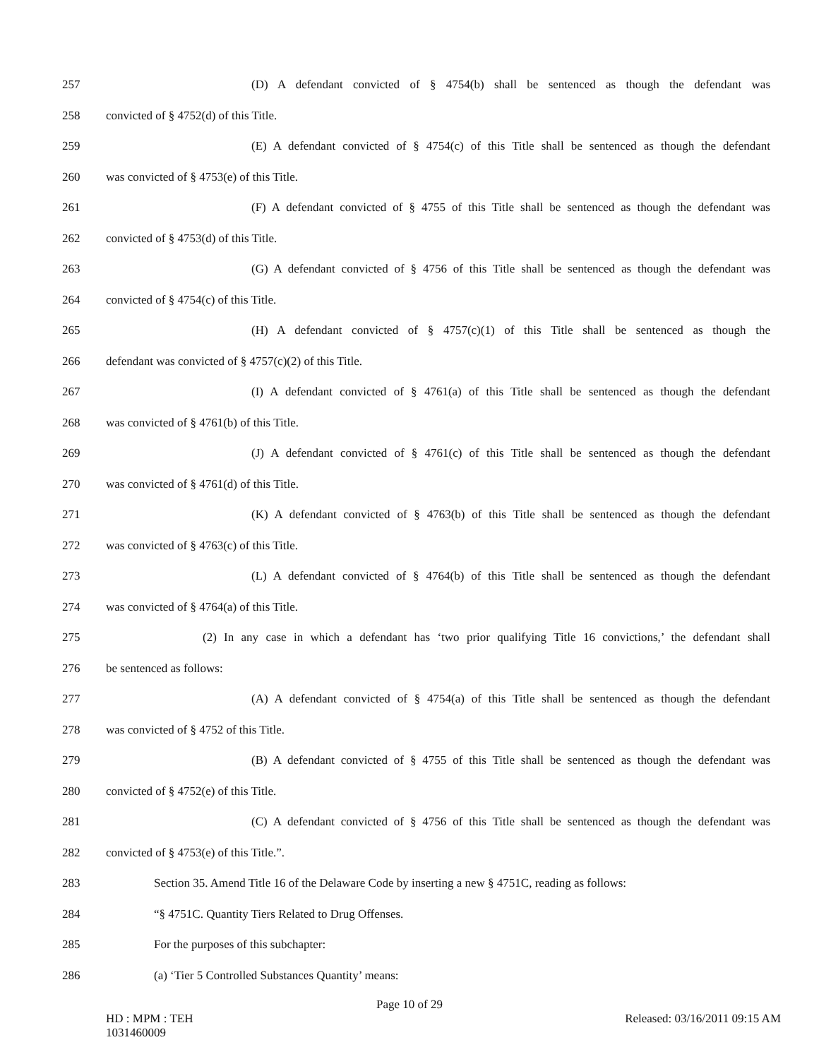257 (D) A defendant convicted of § 4754(b) shall be sentenced as though the defendant was
258 convicted of § 4752(d) of this Title.
259 (E) A defendant convicted of § 4754(c) of this Title shall be sentenced as though the defendant
260 was convicted of § 4753(e) of this Title.
261 (F) A defendant convicted of § 4755 of this Title shall be sentenced as though the defendant was
262 convicted of § 4753(d) of this Title.
263 (G) A defendant convicted of § 4756 of this Title shall be sentenced as though the defendant was
264 convicted of § 4754(c) of this Title.
265 (H) A defendant convicted of § 4757(c)(1) of this Title shall be sentenced as though the
266 defendant was convicted of § 4757(c)(2) of this Title.
267 (I) A defendant convicted of § 4761(a) of this Title shall be sentenced as though the defendant
268 was convicted of § 4761(b) of this Title.
269 (J) A defendant convicted of § 4761(c) of this Title shall be sentenced as though the defendant
270 was convicted of § 4761(d) of this Title.
271 (K) A defendant convicted of § 4763(b) of this Title shall be sentenced as though the defendant
272 was convicted of § 4763(c) of this Title.
273 (L) A defendant convicted of § 4764(b) of this Title shall be sentenced as though the defendant
274 was convicted of § 4764(a) of this Title.
275 (2) In any case in which a defendant has ‘two prior qualifying Title 16 convictions,’ the defendant shall
276 be sentenced as follows:
277 (A) A defendant convicted of § 4754(a) of this Title shall be sentenced as though the defendant
278 was convicted of § 4752 of this Title.
279 (B) A defendant convicted of § 4755 of this Title shall be sentenced as though the defendant was
280 convicted of § 4752(e) of this Title.
281 (C) A defendant convicted of § 4756 of this Title shall be sentenced as though the defendant was
282 convicted of § 4753(e) of this Title.”.
283 Section 35. Amend Title 16 of the Delaware Code by inserting a new § 4751C, reading as follows:
284 “§ 4751C. Quantity Tiers Related to Drug Offenses.
285 For the purposes of this subchapter:
286 (a) ‘Tier 5 Controlled Substances Quantity’ means:
Page 10 of 29
HD : MPM : TEH
1031460009
Released: 03/16/2011 09:15 AM